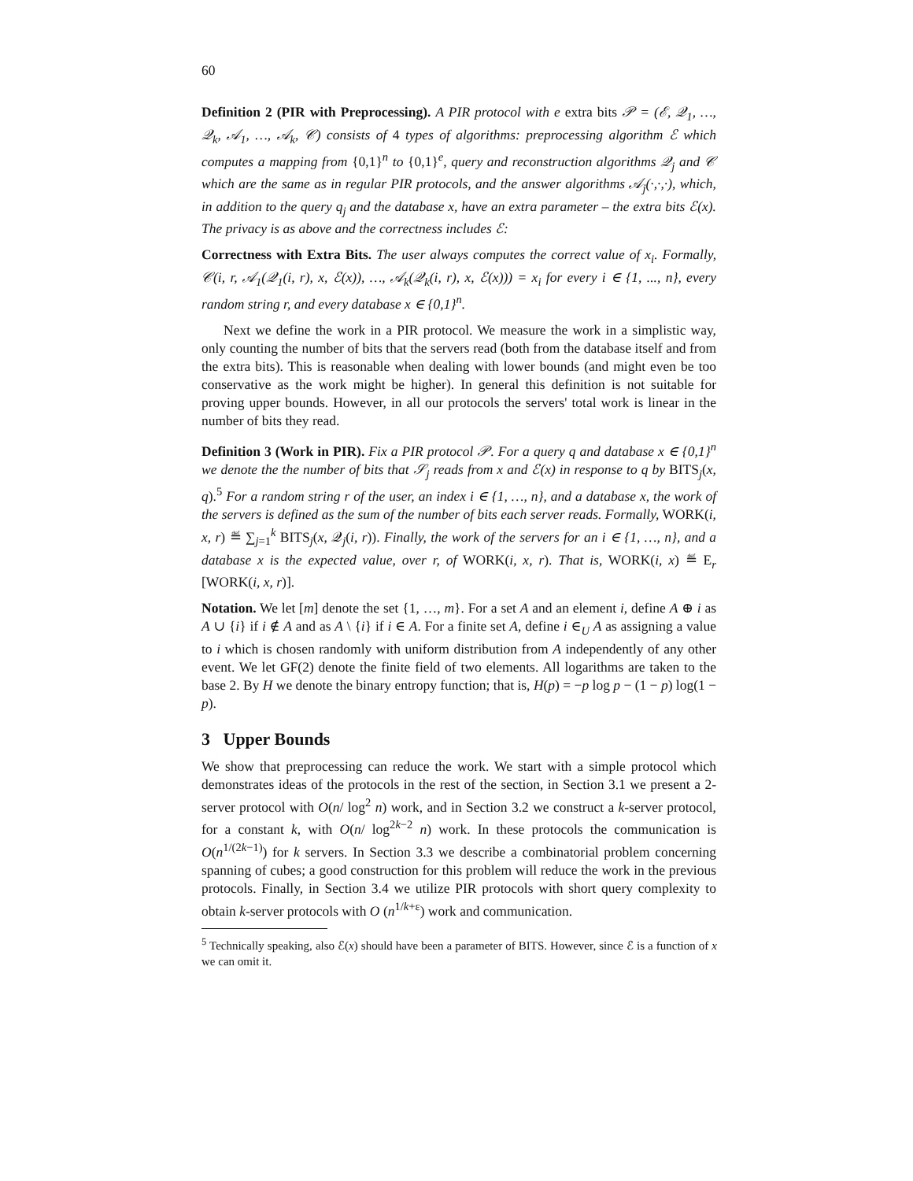60
Definition 2 (PIR with Preprocessing). A PIR protocol with e extra bits 𝒫 = (ℰ, 𝒬<sub>1</sub>, …, 𝒬<sub>k</sub>, 𝒜<sub>1</sub>, …, 𝒜<sub>k</sub>, 𝒞) consists of 4 types of algorithms: preprocessing algorithm ℰ which computes a mapping from {0,1}<sup>n</sup> to {0,1}<sup>e</sup>, query and reconstruction algorithms 𝒬<sub>j</sub> and 𝒞 which are the same as in regular PIR protocols, and the answer algorithms 𝒜<sub>j</sub>(·,·,·), which, in addition to the query q<sub>j</sub> and the database x, have an extra parameter – the extra bits ℰ(x). The privacy is as above and the correctness includes ℰ:
Correctness with Extra Bits. The user always computes the correct value of x<sub>i</sub>. Formally, 𝒞(i, r, 𝒜<sub>1</sub>(𝒬<sub>1</sub>(i, r), x, ℰ(x)), …, 𝒜<sub>k</sub>(𝒬<sub>k</sub>(i, r), x, ℰ(x))) = x<sub>i</sub> for every i ∈ {1, ..., n}, every random string r, and every database x ∈ {0,1}<sup>n</sup>.
Next we define the work in a PIR protocol. We measure the work in a simplistic way, only counting the number of bits that the servers read (both from the database itself and from the extra bits). This is reasonable when dealing with lower bounds (and might even be too conservative as the work might be higher). In general this definition is not suitable for proving upper bounds. However, in all our protocols the servers' total work is linear in the number of bits they read.
Definition 3 (Work in PIR). Fix a PIR protocol 𝒫. For a query q and database x ∈ {0,1}<sup>n</sup> we denote the the number of bits that 𝒮<sub>j</sub> reads from x and ℰ(x) in response to q by BITS<sub>j</sub>(x, q).<sup>5</sup> For a random string r of the user, an index i ∈ {1, …, n}, and a database x, the work of the servers is defined as the sum of the number of bits each server reads. Formally, WORK(i, x, r) ≝ ∑<sub>j=1</sub><sup>k</sup> BITS<sub>j</sub>(x, 𝒬<sub>j</sub>(i, r)). Finally, the work of the servers for an i ∈ {1, …, n}, and a database x is the expected value, over r, of WORK(i, x, r). That is, WORK(i, x) ≝ E<sub>r</sub> [WORK(i, x, r)].
Notation. We let [m] denote the set {1, …, m}. For a set A and an element i, define A ⊕ i as A ∪ {i} if i ∉ A and as A \ {i} if i ∈ A. For a finite set A, define i ∈<sub>U</sub> A as assigning a value to i which is chosen randomly with uniform distribution from A independently of any other event. We let GF(2) denote the finite field of two elements. All logarithms are taken to the base 2. By H we denote the binary entropy function; that is, H(p) = −p log p − (1 − p) log(1 − p).
3 Upper Bounds
We show that preprocessing can reduce the work. We start with a simple protocol which demonstrates ideas of the protocols in the rest of the section, in Section 3.1 we present a 2-server protocol with O(n/ log<sup>2</sup> n) work, and in Section 3.2 we construct a k-server protocol, for a constant k, with O(n/ log<sup>2k−2</sup> n) work. In these protocols the communication is O(n<sup>1/(2k−1)</sup>) for k servers. In Section 3.3 we describe a combinatorial problem concerning spanning of cubes; a good construction for this problem will reduce the work in the previous protocols. Finally, in Section 3.4 we utilize PIR protocols with short query complexity to obtain k-server protocols with O (n<sup>1/k+ε</sup>) work and communication.
<sup>5</sup> Technically speaking, also ℰ(x) should have been a parameter of BITS. However, since ℰ is a function of x we can omit it.